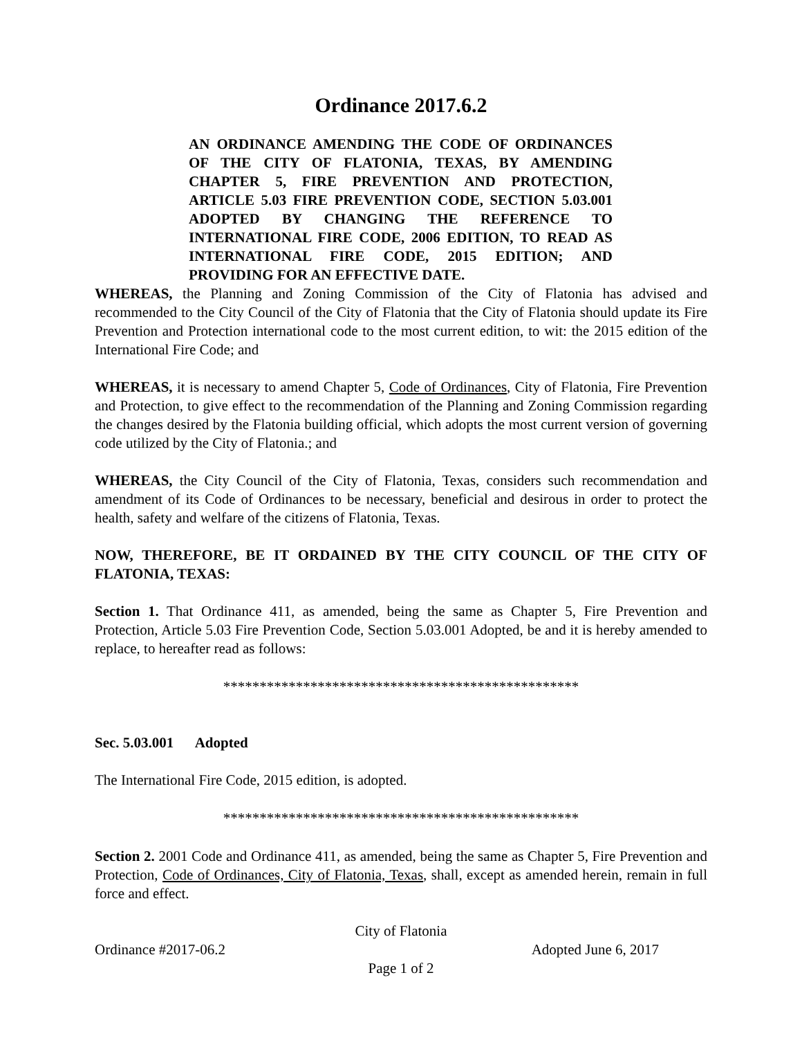Ordinance 2017.6.2
AN ORDINANCE AMENDING THE CODE OF ORDINANCES OF THE CITY OF FLATONIA, TEXAS, BY AMENDING CHAPTER 5, FIRE PREVENTION AND PROTECTION, ARTICLE 5.03 FIRE PREVENTION CODE, SECTION 5.03.001 ADOPTED BY CHANGING THE REFERENCE TO INTERNATIONAL FIRE CODE, 2006 EDITION, TO READ AS INTERNATIONAL FIRE CODE, 2015 EDITION; AND PROVIDING FOR AN EFFECTIVE DATE.
WHEREAS, the Planning and Zoning Commission of the City of Flatonia has advised and recommended to the City Council of the City of Flatonia that the City of Flatonia should update its Fire Prevention and Protection international code to the most current edition, to wit: the 2015 edition of the International Fire Code; and
WHEREAS, it is necessary to amend Chapter 5, Code of Ordinances, City of Flatonia, Fire Prevention and Protection, to give effect to the recommendation of the Planning and Zoning Commission regarding the changes desired by the Flatonia building official, which adopts the most current version of governing code utilized by the City of Flatonia.; and
WHEREAS, the City Council of the City of Flatonia, Texas, considers such recommendation and amendment of its Code of Ordinances to be necessary, beneficial and desirous in order to protect the health, safety and welfare of the citizens of Flatonia, Texas.
NOW, THEREFORE, BE IT ORDAINED BY THE CITY COUNCIL OF THE CITY OF FLATONIA, TEXAS:
Section 1. That Ordinance 411, as amended, being the same as Chapter 5, Fire Prevention and Protection, Article 5.03 Fire Prevention Code, Section 5.03.001 Adopted, be and it is hereby amended to replace, to hereafter read as follows:
*************************************************
Sec. 5.03.001 Adopted
The International Fire Code, 2015 edition, is adopted.
*************************************************
Section 2. 2001 Code and Ordinance 411, as amended, being the same as Chapter 5, Fire Prevention and Protection, Code of Ordinances, City of Flatonia, Texas, shall, except as amended herein, remain in full force and effect.
City of Flatonia
Ordinance #2017-06.2 Adopted June 6, 2017
Page 1 of 2